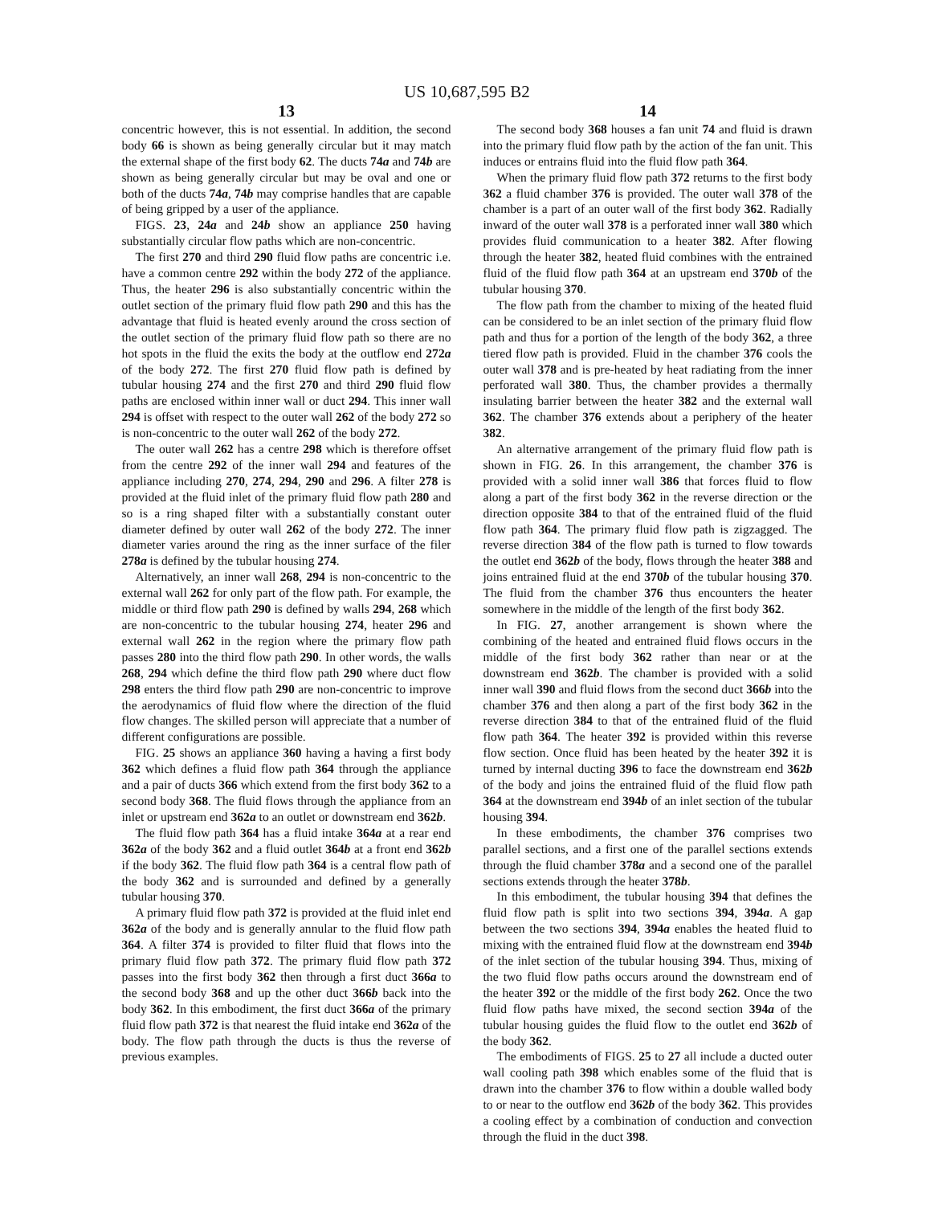US 10,687,595 B2
13
concentric however, this is not essential. In addition, the second body 66 is shown as being generally circular but it may match the external shape of the first body 62. The ducts 74a and 74b are shown as being generally circular but may be oval and one or both of the ducts 74a, 74b may comprise handles that are capable of being gripped by a user of the appliance.
FIGS. 23, 24a and 24b show an appliance 250 having substantially circular flow paths which are non-concentric.
The first 270 and third 290 fluid flow paths are concentric i.e. have a common centre 292 within the body 272 of the appliance. Thus, the heater 296 is also substantially concentric within the outlet section of the primary fluid flow path 290 and this has the advantage that fluid is heated evenly around the cross section of the outlet section of the primary fluid flow path so there are no hot spots in the fluid the exits the body at the outflow end 272a of the body 272. The first 270 fluid flow path is defined by tubular housing 274 and the first 270 and third 290 fluid flow paths are enclosed within inner wall or duct 294. This inner wall 294 is offset with respect to the outer wall 262 of the body 272 so is non-concentric to the outer wall 262 of the body 272.
The outer wall 262 has a centre 298 which is therefore offset from the centre 292 of the inner wall 294 and features of the appliance including 270, 274, 294, 290 and 296. A filter 278 is provided at the fluid inlet of the primary fluid flow path 280 and so is a ring shaped filter with a substantially constant outer diameter defined by outer wall 262 of the body 272. The inner diameter varies around the ring as the inner surface of the filer 278a is defined by the tubular housing 274.
Alternatively, an inner wall 268, 294 is non-concentric to the external wall 262 for only part of the flow path. For example, the middle or third flow path 290 is defined by walls 294, 268 which are non-concentric to the tubular housing 274, heater 296 and external wall 262 in the region where the primary flow path passes 280 into the third flow path 290. In other words, the walls 268, 294 which define the third flow path 290 where duct flow 298 enters the third flow path 290 are non-concentric to improve the aerodynamics of fluid flow where the direction of the fluid flow changes. The skilled person will appreciate that a number of different configurations are possible.
FIG. 25 shows an appliance 360 having a having a first body 362 which defines a fluid flow path 364 through the appliance and a pair of ducts 366 which extend from the first body 362 to a second body 368. The fluid flows through the appliance from an inlet or upstream end 362a to an outlet or downstream end 362b.
The fluid flow path 364 has a fluid intake 364a at a rear end 362a of the body 362 and a fluid outlet 364b at a front end 362b if the body 362. The fluid flow path 364 is a central flow path of the body 362 and is surrounded and defined by a generally tubular housing 370.
A primary fluid flow path 372 is provided at the fluid inlet end 362a of the body and is generally annular to the fluid flow path 364. A filter 374 is provided to filter fluid that flows into the primary fluid flow path 372. The primary fluid flow path 372 passes into the first body 362 then through a first duct 366a to the second body 368 and up the other duct 366b back into the body 362. In this embodiment, the first duct 366a of the primary fluid flow path 372 is that nearest the fluid intake end 362a of the body. The flow path through the ducts is thus the reverse of previous examples.
14
The second body 368 houses a fan unit 74 and fluid is drawn into the primary fluid flow path by the action of the fan unit. This induces or entrains fluid into the fluid flow path 364.
When the primary fluid flow path 372 returns to the first body 362 a fluid chamber 376 is provided. The outer wall 378 of the chamber is a part of an outer wall of the first body 362. Radially inward of the outer wall 378 is a perforated inner wall 380 which provides fluid communication to a heater 382. After flowing through the heater 382, heated fluid combines with the entrained fluid of the fluid flow path 364 at an upstream end 370b of the tubular housing 370.
The flow path from the chamber to mixing of the heated fluid can be considered to be an inlet section of the primary fluid flow path and thus for a portion of the length of the body 362, a three tiered flow path is provided. Fluid in the chamber 376 cools the outer wall 378 and is pre-heated by heat radiating from the inner perforated wall 380. Thus, the chamber provides a thermally insulating barrier between the heater 382 and the external wall 362. The chamber 376 extends about a periphery of the heater 382.
An alternative arrangement of the primary fluid flow path is shown in FIG. 26. In this arrangement, the chamber 376 is provided with a solid inner wall 386 that forces fluid to flow along a part of the first body 362 in the reverse direction or the direction opposite 384 to that of the entrained fluid of the fluid flow path 364. The primary fluid flow path is zigzagged. The reverse direction 384 of the flow path is turned to flow towards the outlet end 362b of the body, flows through the heater 388 and joins entrained fluid at the end 370b of the tubular housing 370. The fluid from the chamber 376 thus encounters the heater somewhere in the middle of the length of the first body 362.
In FIG. 27, another arrangement is shown where the combining of the heated and entrained fluid flows occurs in the middle of the first body 362 rather than near or at the downstream end 362b. The chamber is provided with a solid inner wall 390 and fluid flows from the second duct 366b into the chamber 376 and then along a part of the first body 362 in the reverse direction 384 to that of the entrained fluid of the fluid flow path 364. The heater 392 is provided within this reverse flow section. Once fluid has been heated by the heater 392 it is turned by internal ducting 396 to face the downstream end 362b of the body and joins the entrained fluid of the fluid flow path 364 at the downstream end 394b of an inlet section of the tubular housing 394.
In these embodiments, the chamber 376 comprises two parallel sections, and a first one of the parallel sections extends through the fluid chamber 378a and a second one of the parallel sections extends through the heater 378b.
In this embodiment, the tubular housing 394 that defines the fluid flow path is split into two sections 394, 394a. A gap between the two sections 394, 394a enables the heated fluid to mixing with the entrained fluid flow at the downstream end 394b of the inlet section of the tubular housing 394. Thus, mixing of the two fluid flow paths occurs around the downstream end of the heater 392 or the middle of the first body 262. Once the two fluid flow paths have mixed, the second section 394a of the tubular housing guides the fluid flow to the outlet end 362b of the body 362.
The embodiments of FIGS. 25 to 27 all include a ducted outer wall cooling path 398 which enables some of the fluid that is drawn into the chamber 376 to flow within a double walled body to or near to the outflow end 362b of the body 362. This provides a cooling effect by a combination of conduction and convection through the fluid in the duct 398.